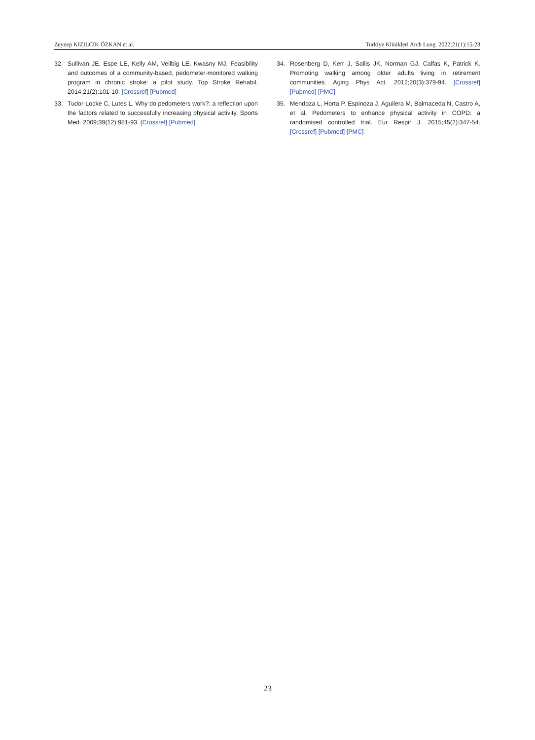Zeynep KIZILCIK ÖZKAN et al. Turkiye Klinikleri Arch Lung. 2022;21(1):15-23
32. Sullivan JE, Espe LE, Kelly AM, Veilbig LE, Kwasny MJ. Feasibility and outcomes of a community-based, pedometer-monitored walking program in chronic stroke: a pilot study. Top Stroke Rehabil. 2014;21(2):101-10. [Crossref] [Pubmed]
33. Tudor-Locke C, Lutes L. Why do pedometers work?: a reflection upon the factors related to successfully increasing physical activity. Sports Med. 2009;39(12):981-93. [Crossref] [Pubmed]
34. Rosenberg D, Kerr J, Sallis JK, Norman GJ, Calfas K, Patrick K. Promoting walking among older adults living in retirement communities. Aging Phys Act. 2012;20(3):379-94. [Crossref] [Pubmed] [PMC]
35. Mendoza L, Horta P, Espinoza J, Aguilera M, Balmaceda N, Castro A, et al. Pedometers to enhance physical activity in COPD: a randomised controlled trial. Eur Respir J. 2015;45(2):347-54. [Crossref] [Pubmed] [PMC]
23